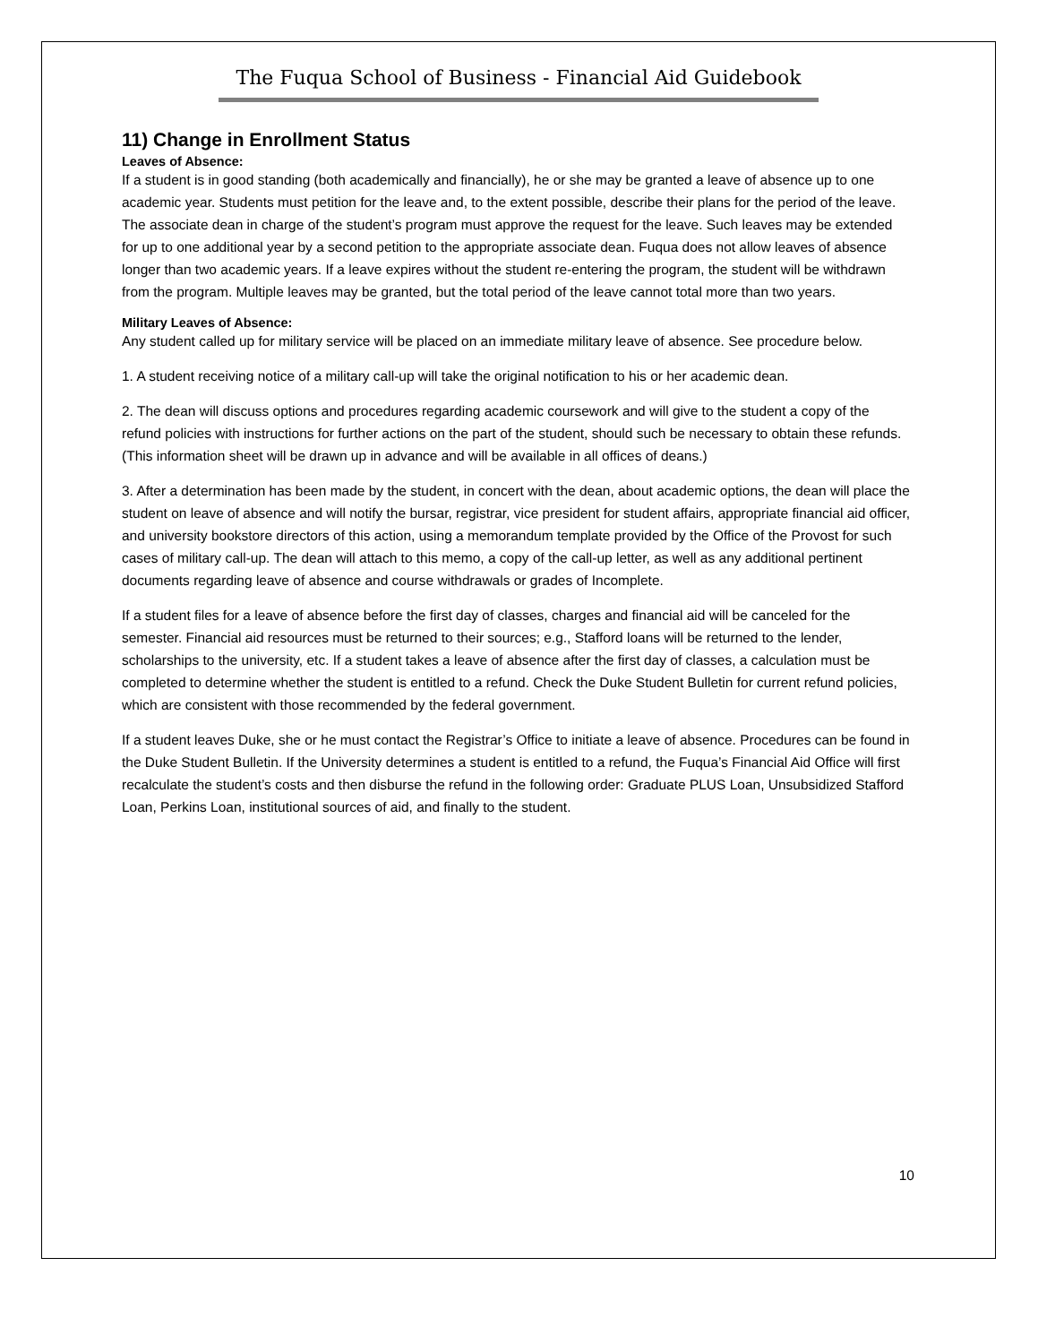The Fuqua School of Business - Financial Aid Guidebook
11) Change in Enrollment Status
Leaves of Absence:
If a student is in good standing (both academically and financially), he or she may be granted a leave of absence up to one academic year. Students must petition for the leave and, to the extent possible, describe their plans for the period of the leave. The associate dean in charge of the student’s program must approve the request for the leave. Such leaves may be extended for up to one additional year by a second petition to the appropriate associate dean. Fuqua does not allow leaves of absence longer than two academic years. If a leave expires without the student re-entering the program, the student will be withdrawn from the program. Multiple leaves may be granted, but the total period of the leave cannot total more than two years.
Military Leaves of Absence:
Any student called up for military service will be placed on an immediate military leave of absence. See procedure below.
1. A student receiving notice of a military call-up will take the original notification to his or her academic dean.
2. The dean will discuss options and procedures regarding academic coursework and will give to the student a copy of the refund policies with instructions for further actions on the part of the student, should such be necessary to obtain these refunds. (This information sheet will be drawn up in advance and will be available in all offices of deans.)
3. After a determination has been made by the student, in concert with the dean, about academic options, the dean will place the student on leave of absence and will notify the bursar, registrar, vice president for student affairs, appropriate financial aid officer, and university bookstore directors of this action, using a memorandum template provided by the Office of the Provost for such cases of military call-up. The dean will attach to this memo, a copy of the call-up letter, as well as any additional pertinent documents regarding leave of absence and course withdrawals or grades of Incomplete.
If a student files for a leave of absence before the first day of classes, charges and financial aid will be canceled for the semester. Financial aid resources must be returned to their sources; e.g., Stafford loans will be returned to the lender, scholarships to the university, etc. If a student takes a leave of absence after the first day of classes, a calculation must be completed to determine whether the student is entitled to a refund. Check the Duke Student Bulletin for current refund policies, which are consistent with those recommended by the federal government.
If a student leaves Duke, she or he must contact the Registrar’s Office to initiate a leave of absence. Procedures can be found in the Duke Student Bulletin. If the University determines a student is entitled to a refund, the Fuqua’s Financial Aid Office will first recalculate the student’s costs and then disburse the refund in the following order: Graduate PLUS Loan, Unsubsidized Stafford Loan, Perkins Loan, institutional sources of aid, and finally to the student.
10